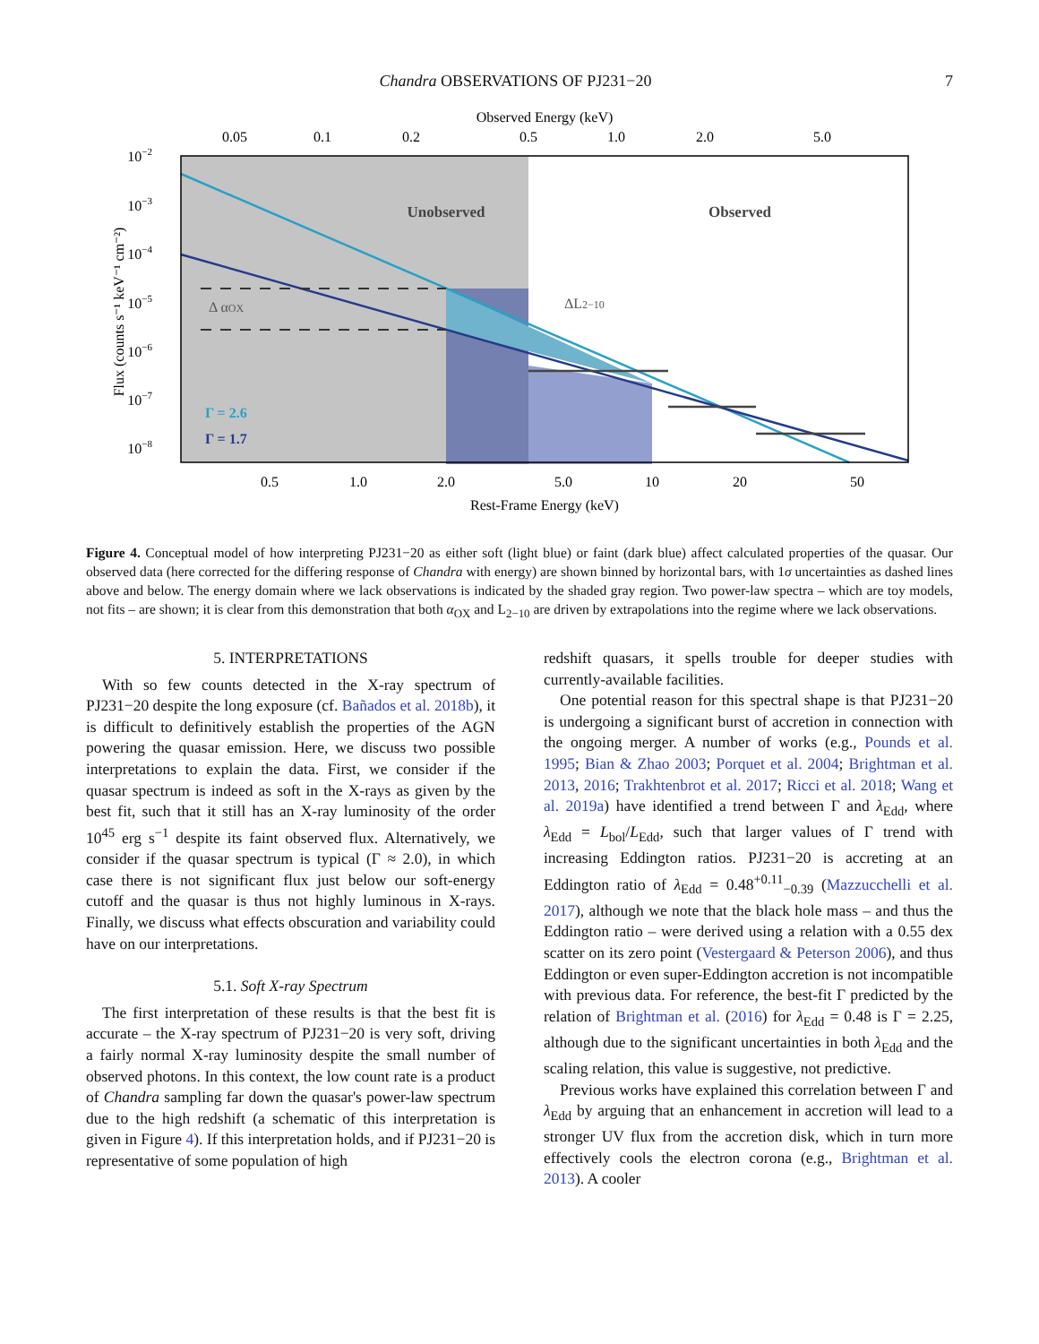Chandra OBSERVATIONS OF PJ231−20 7
Observed Energy (keV)
0.05
0.1
0.2
0.5
1.0
2.0
5.0
Δ αOX
ΔL2−10
Unobserved
Observed
Γ = 2.6
Γ = 1.7
10−2
10−3
10−4
10−5
10−6
10−7
10−8
Flux (counts s⁻¹ keV⁻¹ cm⁻²)
0.5
1.0
2.0
5.0
10
20
50
Rest-Frame Energy (keV)
Figure 4. Conceptual model of how interpreting PJ231−20 as either soft (light blue) or faint (dark blue) affect calculated properties of the quasar. Our observed data (here corrected for the differing response of Chandra with energy) are shown binned by horizontal bars, with 1σ uncertainties as dashed lines above and below. The energy domain where we lack observations is indicated by the shaded gray region. Two power-law spectra – which are toy models, not fits – are shown; it is clear from this demonstration that both α<sub>OX</sub> and L<sub>2−10</sub> are driven by extrapolations into the regime where we lack observations.
5. INTERPRETATIONS
With so few counts detected in the X-ray spectrum of PJ231−20 despite the long exposure (cf. Bañados et al. 2018b), it is difficult to definitively establish the properties of the AGN powering the quasar emission. Here, we discuss two possible interpretations to explain the data. First, we consider if the quasar spectrum is indeed as soft in the X-rays as given by the best fit, such that it still has an X-ray luminosity of the order 10<sup>45</sup> erg s<sup>−1</sup> despite its faint observed flux. Alternatively, we consider if the quasar spectrum is typical (Γ ≈ 2.0), in which case there is not significant flux just below our soft-energy cutoff and the quasar is thus not highly luminous in X-rays. Finally, we discuss what effects obscuration and variability could have on our interpretations.
5.1. Soft X-ray Spectrum
The first interpretation of these results is that the best fit is accurate – the X-ray spectrum of PJ231−20 is very soft, driving a fairly normal X-ray luminosity despite the small number of observed photons. In this context, the low count rate is a product of Chandra sampling far down the quasar's power-law spectrum due to the high redshift (a schematic of this interpretation is given in Figure 4). If this interpretation holds, and if PJ231−20 is representative of some population of high
redshift quasars, it spells trouble for deeper studies with currently-available facilities.
One potential reason for this spectral shape is that PJ231−20 is undergoing a significant burst of accretion in connection with the ongoing merger. A number of works (e.g., Pounds et al. 1995; Bian & Zhao 2003; Porquet et al. 2004; Brightman et al. 2013, 2016; Trakhtenbrot et al. 2017; Ricci et al. 2018; Wang et al. 2019a) have identified a trend between Γ and λ<sub>Edd</sub>, where λ<sub>Edd</sub> = L<sub>bol</sub>/L<sub>Edd</sub>, such that larger values of Γ trend with increasing Eddington ratios. PJ231−20 is accreting at an Eddington ratio of λ<sub>Edd</sub> = 0.48<sup>+0.11</sup><sub>−0.39</sub> (Mazzucchelli et al. 2017), although we note that the black hole mass – and thus the Eddington ratio – were derived using a relation with a 0.55 dex scatter on its zero point (Vestergaard & Peterson 2006), and thus Eddington or even super-Eddington accretion is not incompatible with previous data. For reference, the best-fit Γ predicted by the relation of Brightman et al. (2016) for λ<sub>Edd</sub> = 0.48 is Γ = 2.25, although due to the significant uncertainties in both λ<sub>Edd</sub> and the scaling relation, this value is suggestive, not predictive.
Previous works have explained this correlation between Γ and λ<sub>Edd</sub> by arguing that an enhancement in accretion will lead to a stronger UV flux from the accretion disk, which in turn more effectively cools the electron corona (e.g., Brightman et al. 2013). A cooler